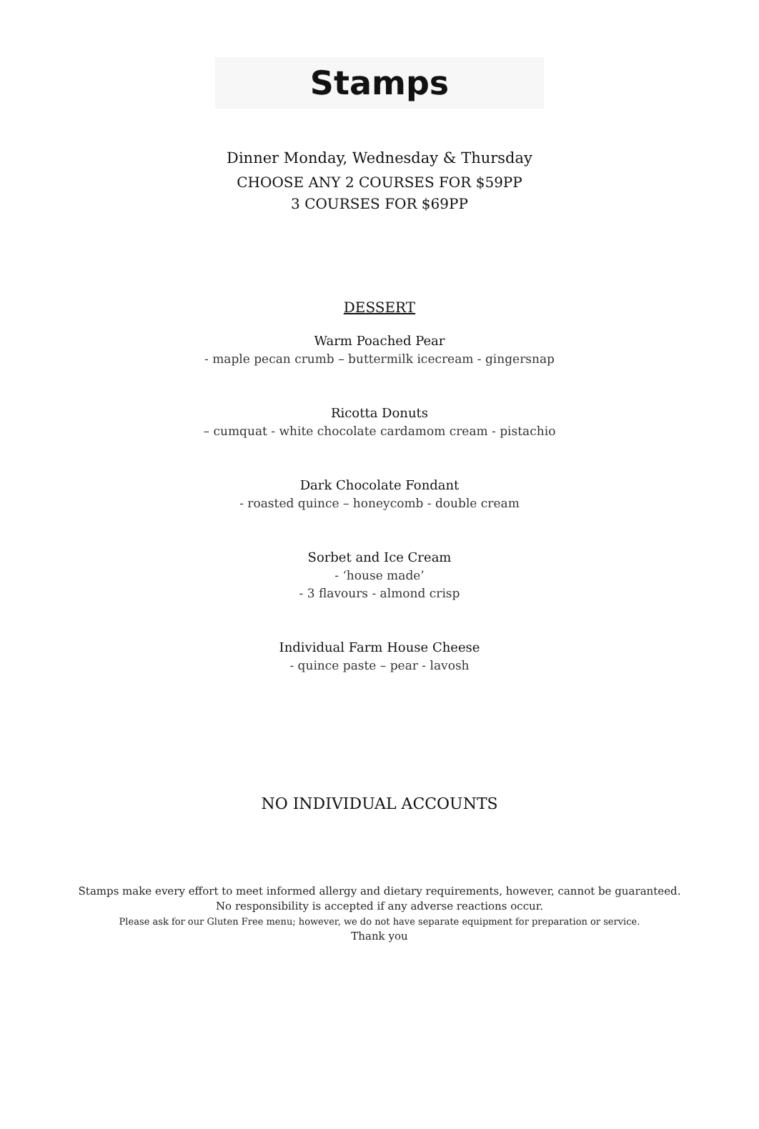Stamps
Dinner Monday, Wednesday & Thursday
CHOOSE ANY 2 COURSES FOR $59PP
3 COURSES FOR $69PP
DESSERT
Warm Poached Pear
- maple pecan crumb – buttermilk icecream - gingersnap
Ricotta Donuts
– cumquat - white chocolate cardamom cream - pistachio
Dark Chocolate Fondant
- roasted quince – honeycomb - double cream
Sorbet and Ice Cream
- ‘house made’
- 3 flavours - almond crisp
Individual Farm House Cheese
- quince paste – pear - lavosh
NO INDIVIDUAL ACCOUNTS
Stamps make every effort to meet informed allergy and dietary requirements, however, cannot be guaranteed.
No responsibility is accepted if any adverse reactions occur.
Please ask for our Gluten Free menu; however, we do not have separate equipment for preparation or service.
Thank you